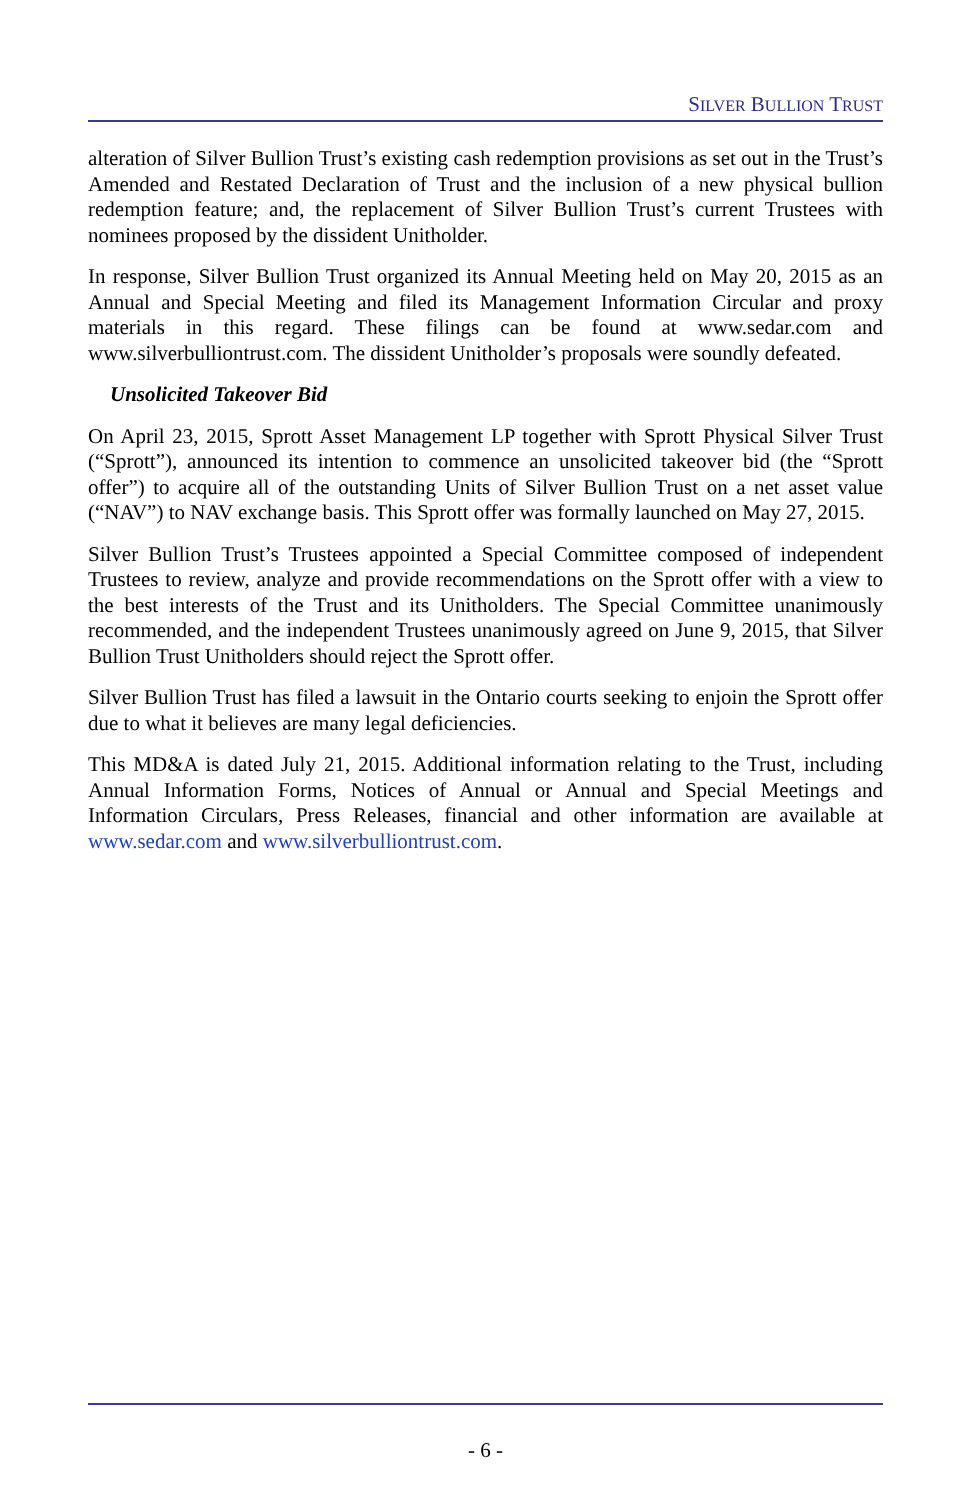SILVER BULLION TRUST
alteration of Silver Bullion Trust’s existing cash redemption provisions as set out in the Trust’s Amended and Restated Declaration of Trust and the inclusion of a new physical bullion redemption feature; and, the replacement of Silver Bullion Trust’s current Trustees with nominees proposed by the dissident Unitholder.
In response, Silver Bullion Trust organized its Annual Meeting held on May 20, 2015 as an Annual and Special Meeting and filed its Management Information Circular and proxy materials in this regard. These filings can be found at www.sedar.com and www.silverbulliontrust.com. The dissident Unitholder’s proposals were soundly defeated.
Unsolicited Takeover Bid
On April 23, 2015, Sprott Asset Management LP together with Sprott Physical Silver Trust (“Sprott”), announced its intention to commence an unsolicited takeover bid (the “Sprott offer”) to acquire all of the outstanding Units of Silver Bullion Trust on a net asset value (“NAV”) to NAV exchange basis. This Sprott offer was formally launched on May 27, 2015.
Silver Bullion Trust’s Trustees appointed a Special Committee composed of independent Trustees to review, analyze and provide recommendations on the Sprott offer with a view to the best interests of the Trust and its Unitholders. The Special Committee unanimously recommended, and the independent Trustees unanimously agreed on June 9, 2015, that Silver Bullion Trust Unitholders should reject the Sprott offer.
Silver Bullion Trust has filed a lawsuit in the Ontario courts seeking to enjoin the Sprott offer due to what it believes are many legal deficiencies.
This MD&A is dated July 21, 2015. Additional information relating to the Trust, including Annual Information Forms, Notices of Annual or Annual and Special Meetings and Information Circulars, Press Releases, financial and other information are available at www.sedar.com and www.silverbulliontrust.com.
- 6 -